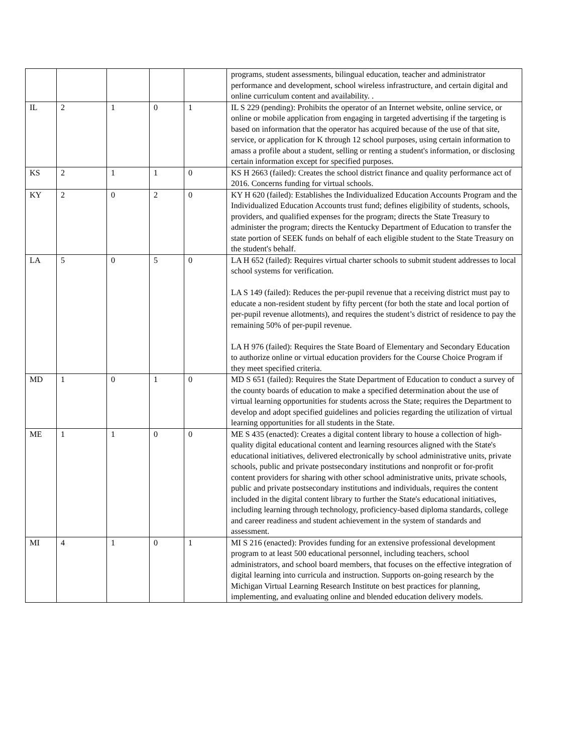| | | | | | programs, student assessments, bilingual education, teacher and administrator performance and development, school wireless infrastructure, and certain digital and online curriculum content and availability. . |
| IL | 2 | 1 | 0 | 1 | IL S 229 (pending): Prohibits the operator of an Internet website, online service, or online or mobile application from engaging in targeted advertising if the targeting is based on information that the operator has acquired because of the use of that site, service, or application for K through 12 school purposes, using certain information to amass a profile about a student, selling or renting a student's information, or disclosing certain information except for specified purposes. |
| KS | 2 | 1 | 1 | 0 | KS H 2663 (failed): Creates the school district finance and quality performance act of 2016. Concerns funding for virtual schools. |
| KY | 2 | 0 | 2 | 0 | KY H 620 (failed): Establishes the Individualized Education Accounts Program and the Individualized Education Accounts trust fund; defines eligibility of students, schools, providers, and qualified expenses for the program; directs the State Treasury to administer the program; directs the Kentucky Department of Education to transfer the state portion of SEEK funds on behalf of each eligible student to the State Treasury on the student's behalf. |
| LA | 5 | 0 | 5 | 0 | LA H 652 (failed): Requires virtual charter schools to submit student addresses to local school systems for verification. LA S 149 (failed): Reduces the per-pupil revenue that a receiving district must pay to educate a non-resident student by fifty percent (for both the state and local portion of per-pupil revenue allotments), and requires the student’s district of residence to pay the remaining 50% of per-pupil revenue. LA H 976 (failed): Requires the State Board of Elementary and Secondary Education to authorize online or virtual education providers for the Course Choice Program if they meet specified criteria. |
| MD | 1 | 0 | 1 | 0 | MD S 651 (failed): Requires the State Department of Education to conduct a survey of the county boards of education to make a specified determination about the use of virtual learning opportunities for students across the State; requires the Department to develop and adopt specified guidelines and policies regarding the utilization of virtual learning opportunities for all students in the State. |
| ME | 1 | 1 | 0 | 0 | ME S 435 (enacted): Creates a digital content library to house a collection of high-quality digital educational content and learning resources aligned with the State's educational initiatives, delivered electronically by school administrative units, private schools, public and private postsecondary institutions and nonprofit or for-profit content providers for sharing with other school administrative units, private schools, public and private postsecondary institutions and individuals, requires the content included in the digital content library to further the State's educational initiatives, including learning through technology, proficiency-based diploma standards, college and career readiness and student achievement in the system of standards and assessment. |
| MI | 4 | 1 | 0 | 1 | MI S 216 (enacted): Provides funding for an extensive professional development program to at least 500 educational personnel, including teachers, school administrators, and school board members, that focuses on the effective integration of digital learning into curricula and instruction. Supports on-going research by the Michigan Virtual Learning Research Institute on best practices for planning, implementing, and evaluating online and blended education delivery models. |